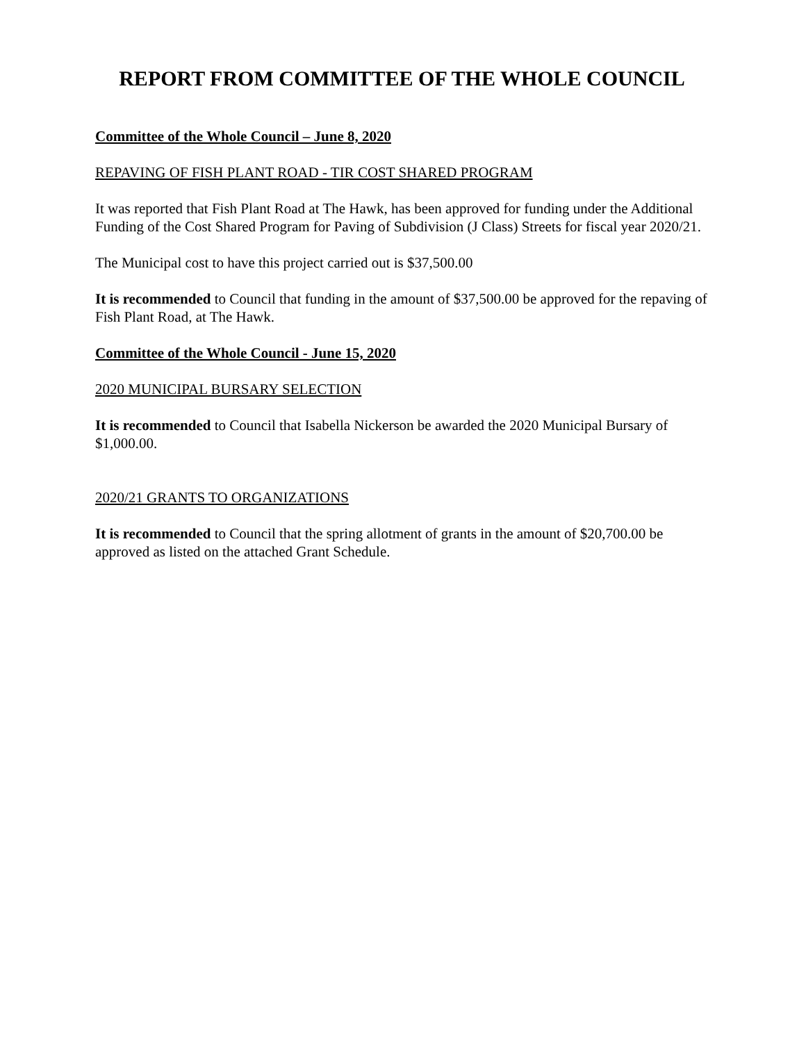REPORT FROM COMMITTEE OF THE WHOLE COUNCIL
Committee of the Whole Council – June 8, 2020
REPAVING OF FISH PLANT ROAD - TIR COST SHARED PROGRAM
It was reported that Fish Plant Road at The Hawk, has been approved for funding under the Additional Funding of the Cost Shared Program for Paving of Subdivision (J Class) Streets for fiscal year 2020/21.
The Municipal cost to have this project carried out is $37,500.00
It is recommended to Council that funding in the amount of $37,500.00 be approved for the repaving of Fish Plant Road, at The Hawk.
Committee of the Whole Council - June 15, 2020
2020 MUNICIPAL BURSARY SELECTION
It is recommended to Council that Isabella Nickerson be awarded the 2020 Municipal Bursary of $1,000.00.
2020/21 GRANTS TO ORGANIZATIONS
It is recommended to Council that the spring allotment of grants in the amount of $20,700.00 be approved as listed on the attached Grant Schedule.